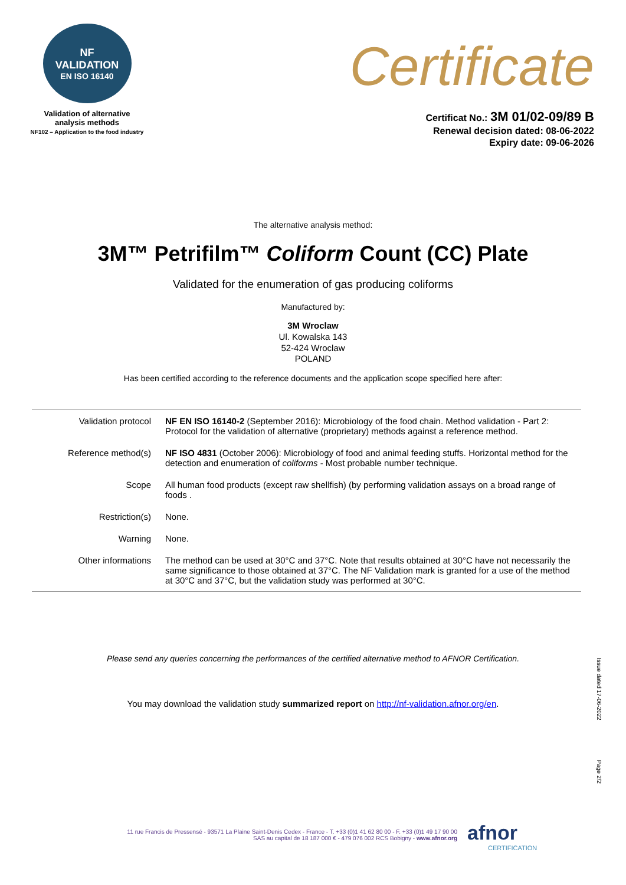NF
VALIDATION
EN ISO 16140
Validation of alternative
analysis methods
NF102 – Application to the food industry
Certificate
Certificat No.: 3M 01/02-09/89 B
Renewal decision dated: 08-06-2022
Expiry date: 09-06-2026
The alternative analysis method:
3M™ Petrifilm™ Coliform Count (CC) Plate
Validated for the enumeration of gas producing coliforms
Manufactured by:
3M Wroclaw
Ul. Kowalska 143
52-424 Wroclaw
POLAND
Has been certified according to the reference documents and the application scope specified here after:
| Validation protocol | NF EN ISO 16140-2 (September 2016): Microbiology of the food chain. Method validation - Part 2: Protocol for the validation of alternative (proprietary) methods against a reference method. |
| Reference method(s) | NF ISO 4831 (October 2006): Microbiology of food and animal feeding stuffs. Horizontal method for the detection and enumeration of coliforms - Most probable number technique. |
| Scope | All human food products (except raw shellfish) (by performing validation assays on a broad range of foods . |
| Restriction(s) | None. |
| Warning | None. |
| Other informations | The method can be used at 30°C and 37°C. Note that results obtained at 30°C have not necessarily the same significance to those obtained at 37°C. The NF Validation mark is granted for a use of the method at 30°C and 37°C, but the validation study was performed at 30°C. |
Please send any queries concerning the performances of the certified alternative method to AFNOR Certification.
You may download the validation study summarized report on http://nf-validation.afnor.org/en.
Issue dated 17-06-2022
Page 2/2
11 rue Francis de Pressensé - 93571 La Plaine Saint-Denis Cedex - France - T. +33 (0)1 41 62 80 00 - F. +33 (0)1 49 17 90 00
SAS au capital de 18 187 000 € - 479 076 002 RCS Bobigny - www.afnor.org
afnor
CERTIFICATION